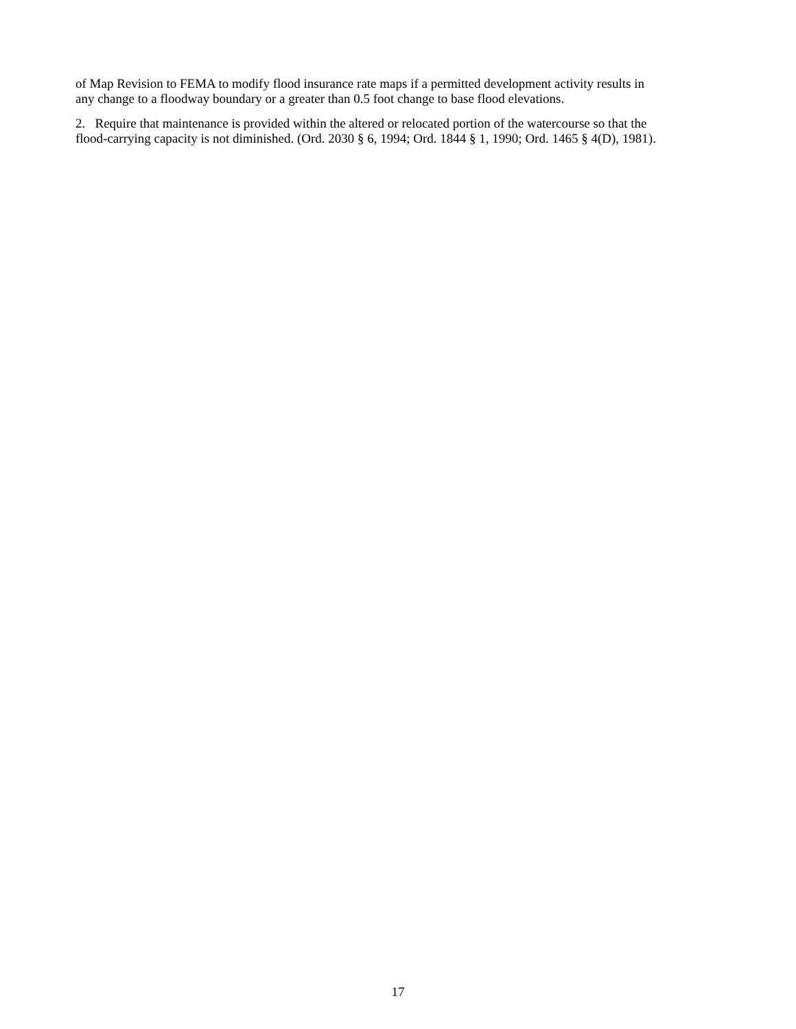of Map Revision to FEMA to modify flood insurance rate maps if a permitted development activity results in
any change to a floodway boundary or a greater than 0.5 foot change to base flood elevations.
2. Require that maintenance is provided within the altered or relocated portion of the watercourse so that the
flood-carrying capacity is not diminished. (Ord. 2030 § 6, 1994; Ord. 1844 § 1, 1990; Ord. 1465 § 4(D), 1981).
17